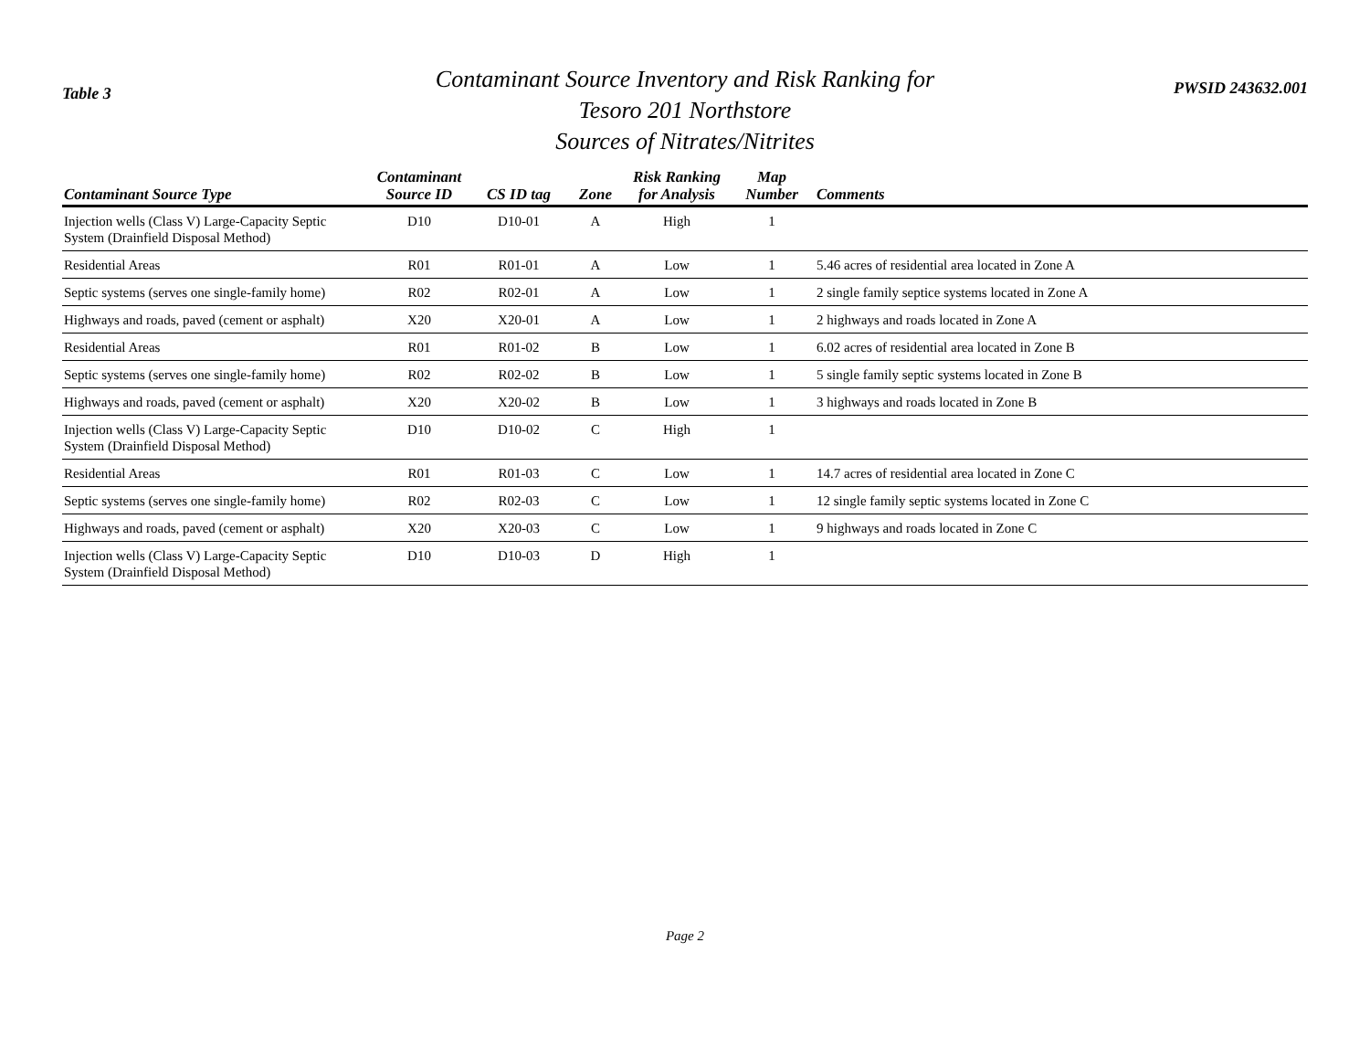Table 3
Contaminant Source Inventory and Risk Ranking for
Tesoro 201 Northstore
Sources of Nitrates/Nitrites
PWSID 243632.001
| Contaminant Source Type | Contaminant Source ID | CS ID tag | Zone | Risk Ranking for Analysis | Map Number | Comments |
| --- | --- | --- | --- | --- | --- | --- |
| Injection wells (Class V) Large-Capacity Septic System (Drainfield Disposal Method) | D10 | D10-01 | A | High | 1 | |
| Residential Areas | R01 | R01-01 | A | Low | 1 | 5.46 acres of residential area located in Zone A |
| Septic systems (serves one single-family home) | R02 | R02-01 | A | Low | 1 | 2 single family septice systems located in Zone A |
| Highways and roads, paved (cement or asphalt) | X20 | X20-01 | A | Low | 1 | 2 highways and roads located in Zone A |
| Residential Areas | R01 | R01-02 | B | Low | 1 | 6.02 acres of residential area located in Zone B |
| Septic systems (serves one single-family home) | R02 | R02-02 | B | Low | 1 | 5 single family septic systems located in Zone B |
| Highways and roads, paved (cement or asphalt) | X20 | X20-02 | B | Low | 1 | 3 highways and roads located in Zone B |
| Injection wells (Class V) Large-Capacity Septic System (Drainfield Disposal Method) | D10 | D10-02 | C | High | 1 | |
| Residential Areas | R01 | R01-03 | C | Low | 1 | 14.7 acres of residential area located in Zone C |
| Septic systems (serves one single-family home) | R02 | R02-03 | C | Low | 1 | 12 single family septic systems located in Zone C |
| Highways and roads, paved (cement or asphalt) | X20 | X20-03 | C | Low | 1 | 9 highways and roads located in Zone C |
| Injection wells (Class V) Large-Capacity Septic System (Drainfield Disposal Method) | D10 | D10-03 | D | High | 1 | |
Page 2